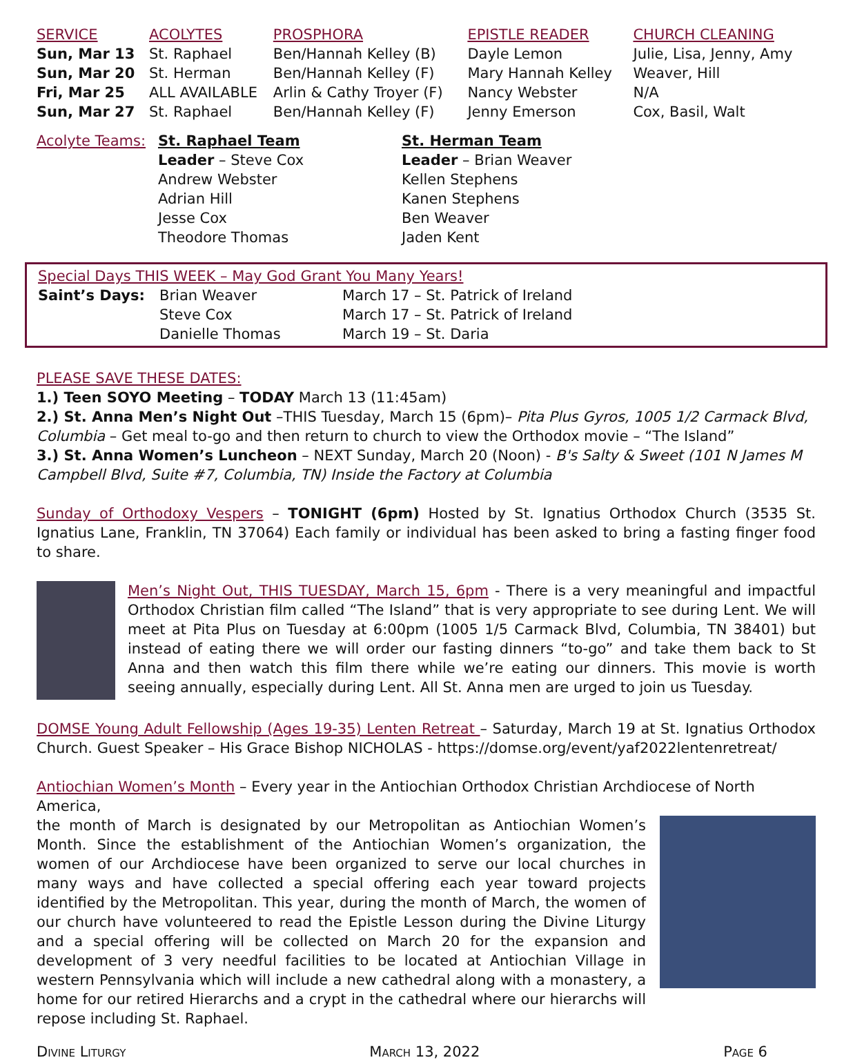| SERVICE | ACOLYTES | PROSPHORA | EPISTLE READER | CHURCH CLEANING |
| --- | --- | --- | --- | --- |
| Sun, Mar 13 | St. Raphael | Ben/Hannah Kelley (B) | Dayle Lemon | Julie, Lisa, Jenny, Amy |
| Sun, Mar 20 | St. Herman | Ben/Hannah Kelley (F) | Mary Hannah Kelley | Weaver, Hill |
| Fri, Mar 25 | ALL AVAILABLE | Arlin & Cathy Troyer (F) | Nancy Webster | N/A |
| Sun, Mar 27 | St. Raphael | Ben/Hannah Kelley (F) | Jenny Emerson | Cox, Basil, Walt |
| Acolyte Teams: | St. Raphael Team Leader – Steve Cox Andrew Webster Adrian Hill Jesse Cox Theodore Thomas | St. Herman Team Leader – Brian Weaver Kellen Stephens Kanen Stephens Ben Weaver Jaden Kent |
Special Days THIS WEEK – May God Grant You Many Years!
| Saint’s Days: | Brian Weaver Steve Cox Danielle Thomas | March 17 – St. Patrick of Ireland March 17 – St. Patrick of Ireland March 19 – St. Daria |
PLEASE SAVE THESE DATES:
1.) Teen SOYO Meeting – TODAY March 13 (11:45am)
2.) St. Anna Men’s Night Out –THIS Tuesday, March 15 (6pm)– Pita Plus Gyros, 1005 1/2 Carmack Blvd, Columbia – Get meal to-go and then return to church to view the Orthodox movie – “The Island”
3.) St. Anna Women’s Luncheon – NEXT Sunday, March 20 (Noon) - B's Salty & Sweet (101 N James M Campbell Blvd, Suite #7, Columbia, TN) Inside the Factory at Columbia
Sunday of Orthodoxy Vespers – TONIGHT (6pm) Hosted by St. Ignatius Orthodox Church (3535 St. Ignatius Lane, Franklin, TN 37064) Each family or individual has been asked to bring a fasting finger food to share.
Men’s Night Out, THIS TUESDAY, March 15, 6pm - There is a very meaningful and impactful Orthodox Christian film called “The Island” that is very appropriate to see during Lent. We will meet at Pita Plus on Tuesday at 6:00pm (1005 1/5 Carmack Blvd, Columbia, TN 38401) but instead of eating there we will order our fasting dinners “to-go” and take them back to St Anna and then watch this film there while we’re eating our dinners. This movie is worth seeing annually, especially during Lent. All St. Anna men are urged to join us Tuesday.
DOMSE Young Adult Fellowship (Ages 19-35) Lenten Retreat – Saturday, March 19 at St. Ignatius Orthodox Church. Guest Speaker – His Grace Bishop NICHOLAS - https://domse.org/event/yaf2022lentenretreat/
Antiochian Women’s Month – Every year in the Antiochian Orthodox Christian Archdiocese of North America,
the month of March is designated by our Metropolitan as Antiochian Women’s Month. Since the establishment of the Antiochian Women’s organization, the women of our Archdiocese have been organized to serve our local churches in many ways and have collected a special offering each year toward projects identified by the Metropolitan. This year, during the month of March, the women of our church have volunteered to read the Epistle Lesson during the Divine Liturgy and a special offering will be collected on March 20 for the expansion and development of 3 very needful facilities to be located at Antiochian Village in western Pennsylvania which will include a new cathedral along with a monastery, a home for our retired Hierarchs and a crypt in the cathedral where our hierarchs will repose including St. Raphael.
Divine Liturgy March 13, 2022 Page 6